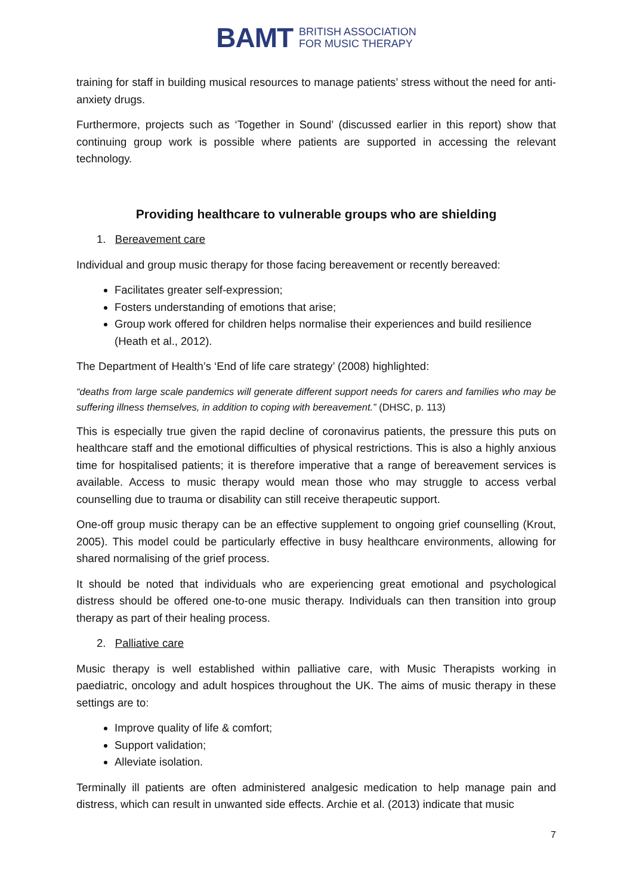BAMT BRITISH ASSOCIATION
FOR MUSIC THERAPY
training for staff in building musical resources to manage patients’ stress without the need for anti-anxiety drugs.
Furthermore, projects such as ‘Together in Sound’ (discussed earlier in this report) show that continuing group work is possible where patients are supported in accessing the relevant technology.
Providing healthcare to vulnerable groups who are shielding
1. Bereavement care
Individual and group music therapy for those facing bereavement or recently bereaved:
Facilitates greater self-expression;
Fosters understanding of emotions that arise;
Group work offered for children helps normalise their experiences and build resilience (Heath et al., 2012).
The Department of Health’s ‘End of life care strategy’ (2008) highlighted:
“deaths from large scale pandemics will generate different support needs for carers and families who may be suffering illness themselves, in addition to coping with bereavement.” (DHSC, p. 113)
This is especially true given the rapid decline of coronavirus patients, the pressure this puts on healthcare staff and the emotional difficulties of physical restrictions. This is also a highly anxious time for hospitalised patients; it is therefore imperative that a range of bereavement services is available. Access to music therapy would mean those who may struggle to access verbal counselling due to trauma or disability can still receive therapeutic support.
One-off group music therapy can be an effective supplement to ongoing grief counselling (Krout, 2005). This model could be particularly effective in busy healthcare environments, allowing for shared normalising of the grief process.
It should be noted that individuals who are experiencing great emotional and psychological distress should be offered one-to-one music therapy. Individuals can then transition into group therapy as part of their healing process.
2. Palliative care
Music therapy is well established within palliative care, with Music Therapists working in paediatric, oncology and adult hospices throughout the UK. The aims of music therapy in these settings are to:
Improve quality of life & comfort;
Support validation;
Alleviate isolation.
Terminally ill patients are often administered analgesic medication to help manage pain and distress, which can result in unwanted side effects. Archie et al. (2013) indicate that music
7